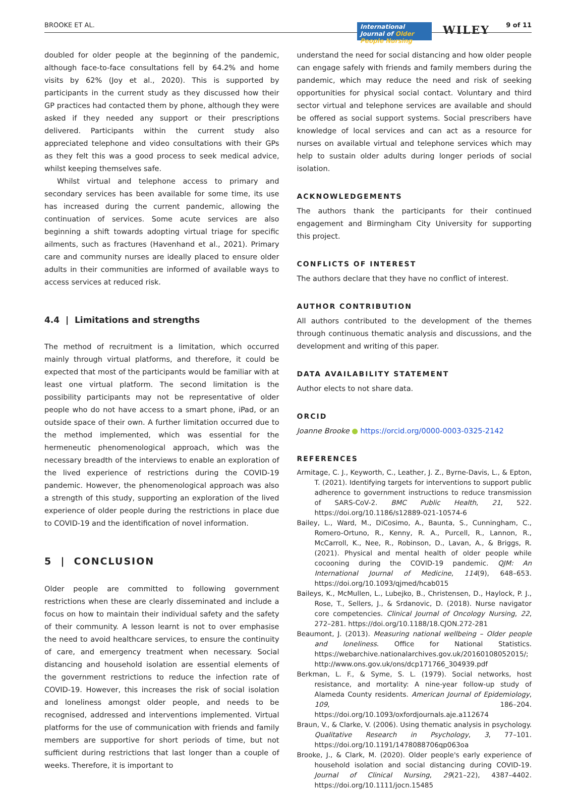BROOKE ET AL.
International Journal of Older People Nursing
WILEY 9 of 11
doubled for older people at the beginning of the pandemic, although face-to-face consultations fell by 64.2% and home visits by 62% (Joy et al., 2020). This is supported by participants in the current study as they discussed how their GP practices had contacted them by phone, although they were asked if they needed any support or their prescriptions delivered. Participants within the current study also appreciated telephone and video consultations with their GPs as they felt this was a good process to seek medical advice, whilst keeping themselves safe.
Whilst virtual and telephone access to primary and secondary services has been available for some time, its use has increased during the current pandemic, allowing the continuation of services. Some acute services are also beginning a shift towards adopting virtual triage for specific ailments, such as fractures (Havenhand et al., 2021). Primary care and community nurses are ideally placed to ensure older adults in their communities are informed of available ways to access services at reduced risk.
4.4 | Limitations and strengths
The method of recruitment is a limitation, which occurred mainly through virtual platforms, and therefore, it could be expected that most of the participants would be familiar with at least one virtual platform. The second limitation is the possibility participants may not be representative of older people who do not have access to a smart phone, iPad, or an outside space of their own. A further limitation occurred due to the method implemented, which was essential for the hermeneutic phenomenological approach, which was the necessary breadth of the interviews to enable an exploration of the lived experience of restrictions during the COVID-19 pandemic. However, the phenomenological approach was also a strength of this study, supporting an exploration of the lived experience of older people during the restrictions in place due to COVID-19 and the identification of novel information.
5 | CONCLUSION
Older people are committed to following government restrictions when these are clearly disseminated and include a focus on how to maintain their individual safety and the safety of their community. A lesson learnt is not to over emphasise the need to avoid healthcare services, to ensure the continuity of care, and emergency treatment when necessary. Social distancing and household isolation are essential elements of the government restrictions to reduce the infection rate of COVID-19. However, this increases the risk of social isolation and loneliness amongst older people, and needs to be recognised, addressed and interventions implemented. Virtual platforms for the use of communication with friends and family members are supportive for short periods of time, but not sufficient during restrictions that last longer than a couple of weeks. Therefore, it is important to
understand the need for social distancing and how older people can engage safely with friends and family members during the pandemic, which may reduce the need and risk of seeking opportunities for physical social contact. Voluntary and third sector virtual and telephone services are available and should be offered as social support systems. Social prescribers have knowledge of local services and can act as a resource for nurses on available virtual and telephone services which may help to sustain older adults during longer periods of social isolation.
ACKNOWLEDGEMENTS
The authors thank the participants for their continued engagement and Birmingham City University for supporting this project.
CONFLICTS OF INTEREST
The authors declare that they have no conflict of interest.
AUTHOR CONTRIBUTION
All authors contributed to the development of the themes through continuous thematic analysis and discussions, and the development and writing of this paper.
DATA AVAILABILITY STATEMENT
Author elects to not share data.
ORCID
Joanne Brooke ● https://orcid.org/0000-0003-0325-2142
REFERENCES
Armitage, C. J., Keyworth, C., Leather, J. Z., Byrne-Davis, L., & Epton, T. (2021). Identifying targets for interventions to support public adherence to government instructions to reduce transmission of SARS-CoV-2. BMC Public Health, 21, 522. https://doi.org/10.1186/s12889-021-10574-6
Bailey, L., Ward, M., DiCosimo, A., Baunta, S., Cunningham, C., Romero-Ortuno, R., Kenny, R. A., Purcell, R., Lannon, R., McCarroll, K., Nee, R., Robinson, D., Lavan, A., & Briggs, R. (2021). Physical and mental health of older people while cocooning during the COVID-19 pandemic. QJM: An International Journal of Medicine, 114(9), 648–653. https://doi.org/10.1093/qjmed/hcab015
Baileys, K., McMullen, L., Lubejko, B., Christensen, D., Haylock, P. J., Rose, T., Sellers, J., & Srdanovic, D. (2018). Nurse navigator core competencies. Clinical Journal of Oncology Nursing, 22, 272–281. https://doi.org/10.1188/18.CJON.272-281
Beaumont, J. (2013). Measuring national wellbeing – Older people and loneliness. Office for National Statistics. https://webarchive.nationalarchives.gov.uk/20160108052015/; http://www.ons.gov.uk/ons/dcp171766_304939.pdf
Berkman, L. F., & Syme, S. L. (1979). Social networks, host resistance, and mortality: A nine-year follow-up study of Alameda County residents. American Journal of Epidemiology, 109, 186–204. https://doi.org/10.1093/oxfordjournals.aje.a112674
Braun, V., & Clarke, V. (2006). Using thematic analysis in psychology. Qualitative Research in Psychology, 3, 77–101. https://doi.org/10.1191/1478088706qp063oa
Brooke, J., & Clark, M. (2020). Older people's early experience of household isolation and social distancing during COVID-19. Journal of Clinical Nursing, 29(21–22), 4387–4402. https://doi.org/10.1111/jocn.15485